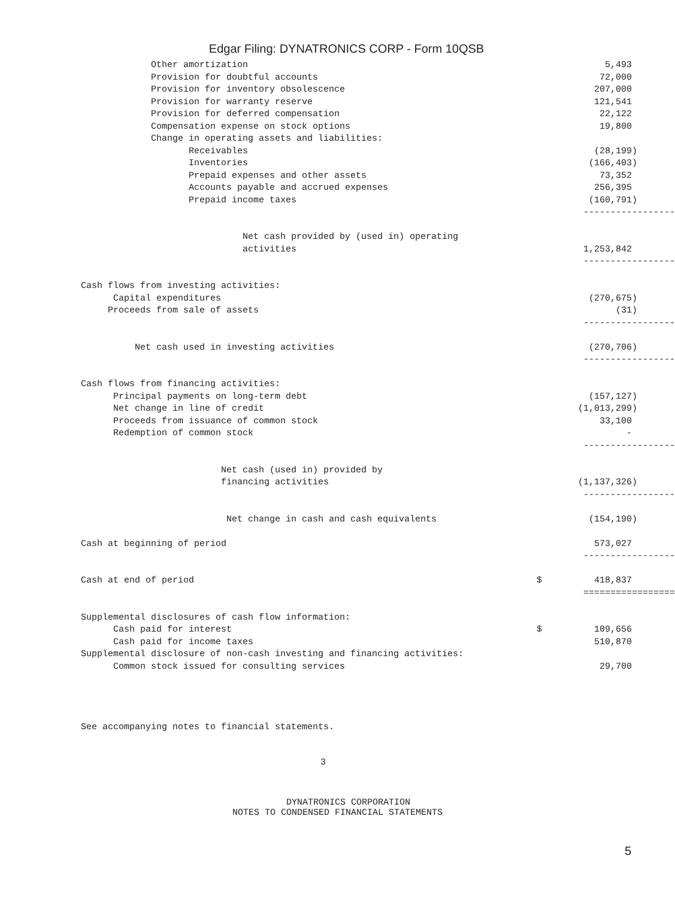Edgar Filing: DYNATRONICS CORP - Form 10QSB
| Other amortization | | 5,493 |
| Provision for doubtful accounts | | 72,000 |
| Provision for inventory obsolescence | | 207,000 |
| Provision for warranty reserve | | 121,541 |
| Provision for deferred compensation | | 22,122 |
| Compensation expense on stock options | | 19,800 |
| Change in operating assets and liabilities: | | |
| Receivables | | (28,199) |
| Inventories | | (166,403) |
| Prepaid expenses and other assets | | 73,352 |
| Accounts payable and accrued expenses | | 256,395 |
| Prepaid income taxes | | (160,791) |
| | | ----------------- |
| Net cash provided by (used in) operating | | |
| activities | | 1,253,842 |
| | | ----------------- |
| Cash flows from investing activities: | | |
| Capital expenditures | | (270,675) |
| Proceeds from sale of assets | | (31) |
| | | ----------------- |
| Net cash used in investing activities | | (270,706) |
| | | ----------------- |
| Cash flows from financing activities: | | |
| Principal payments on long-term debt | | (157,127) |
| Net change in line of credit | | (1,013,299) |
| Proceeds from issuance of common stock | | 33,100 |
| Redemption of common stock | | - |
| | | ----------------- |
| Net cash (used in) provided by | | |
| financing activities | | (1,137,326) |
| | | ----------------- |
| Net change in cash and cash equivalents | | (154,190) |
| Cash at beginning of period | | 573,027 |
| | | ----------------- |
| Cash at end of period | $ | 418,837 |
| | | ================= |
| Supplemental disclosures of cash flow information: | | |
| Cash paid for interest | $ | 109,656 |
| Cash paid for income taxes | | 510,870 |
| Supplemental disclosure of non-cash investing and financing activities: | | |
| Common stock issued for consulting services | | 29,700 |
See accompanying notes to financial statements.
3
DYNATRONICS CORPORATION
NOTES TO CONDENSED FINANCIAL STATEMENTS
5